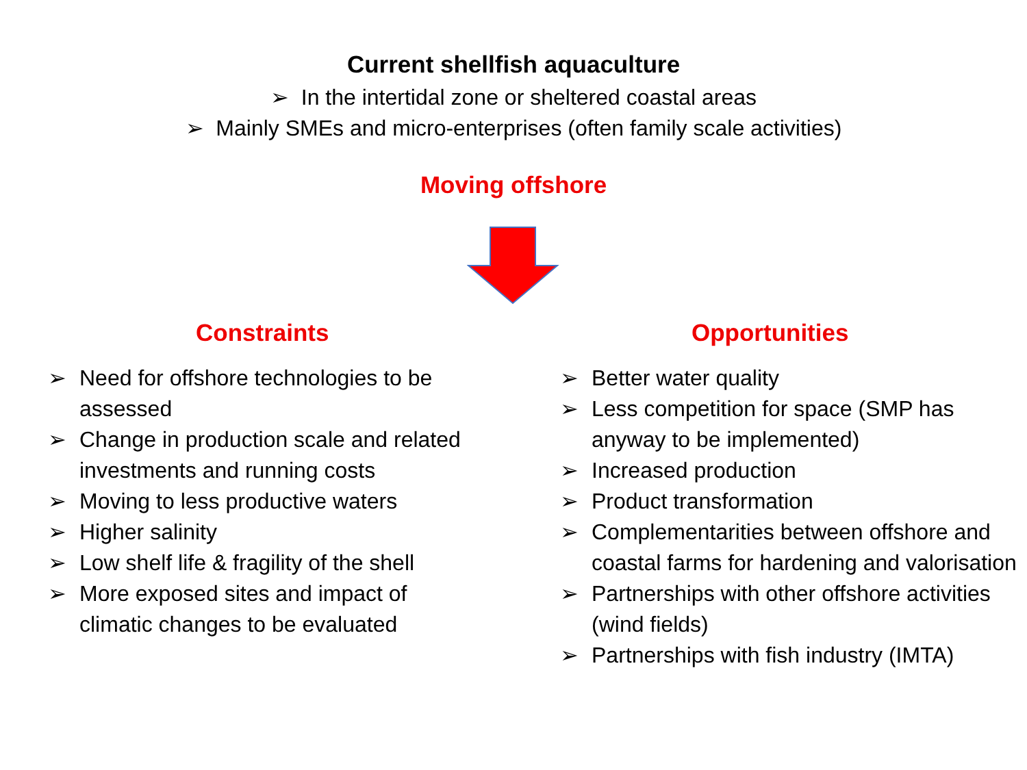Current shellfish aquaculture
➢ In the intertidal zone or sheltered coastal areas
➢ Mainly SMEs and micro-enterprises (often family scale activities)
Moving offshore
Constraints
➢ Need for offshore technologies to be assessed
➢ Change in production scale and related investments and running costs
➢ Moving to less productive waters
➢ Higher salinity
➢ Low shelf life & fragility of the shell
➢ More exposed sites and impact of climatic changes to be evaluated
Opportunities
➢ Better water quality
➢ Less competition for space (SMP has anyway to be implemented)
➢ Increased production
➢ Product transformation
➢ Complementarities between offshore and coastal farms for hardening and valorisation
➢ Partnerships with other offshore activities (wind fields)
➢ Partnerships with fish industry (IMTA)